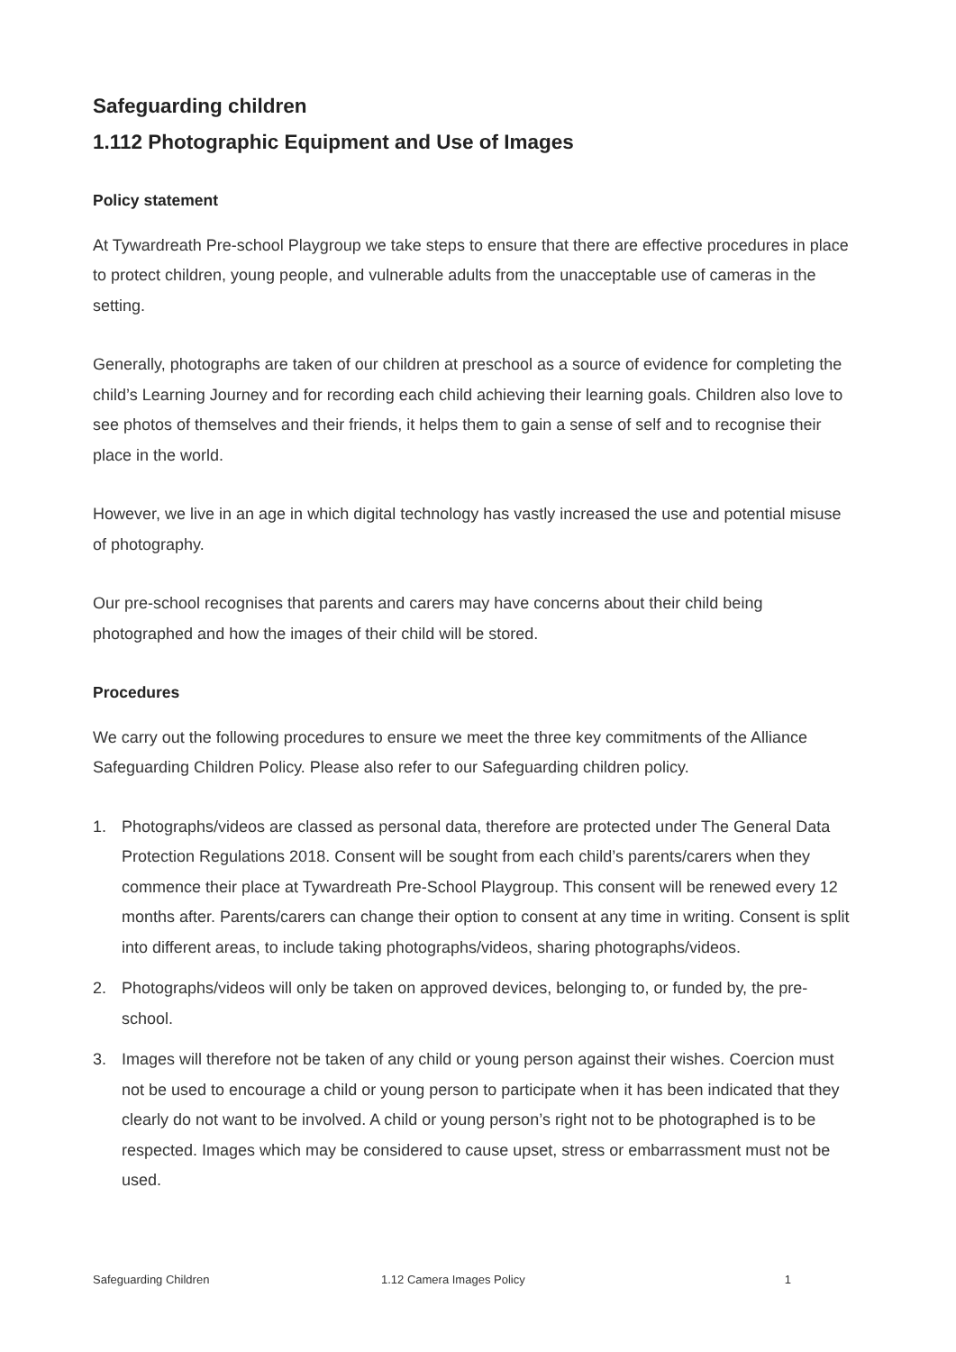Safeguarding children
1.112 Photographic Equipment and Use of Images
Policy statement
At Tywardreath Pre-school Playgroup we take steps to ensure that there are effective procedures in place to protect children, young people, and vulnerable adults from the unacceptable use of cameras in the setting.
Generally, photographs are taken of our children at preschool as a source of evidence for completing the child’s Learning Journey and for recording each child achieving their learning goals. Children also love to see photos of themselves and their friends, it helps them to gain a sense of self and to recognise their place in the world.
However, we live in an age in which digital technology has vastly increased the use and potential misuse of photography.
Our pre-school recognises that parents and carers may have concerns about their child being photographed and how the images of their child will be stored.
Procedures
We carry out the following procedures to ensure we meet the three key commitments of the Alliance Safeguarding Children Policy. Please also refer to our Safeguarding children policy.
1. Photographs/videos are classed as personal data, therefore are protected under The General Data Protection Regulations 2018. Consent will be sought from each child’s parents/carers when they commence their place at Tywardreath Pre-School Playgroup. This consent will be renewed every 12 months after. Parents/carers can change their option to consent at any time in writing. Consent is split into different areas, to include taking photographs/videos, sharing photographs/videos.
2. Photographs/videos will only be taken on approved devices, belonging to, or funded by, the pre-school.
3. Images will therefore not be taken of any child or young person against their wishes. Coercion must not be used to encourage a child or young person to participate when it has been indicated that they clearly do not want to be involved. A child or young person’s right not to be photographed is to be respected. Images which may be considered to cause upset, stress or embarrassment must not be used.
Safeguarding Children 1.12 Camera Images Policy 1